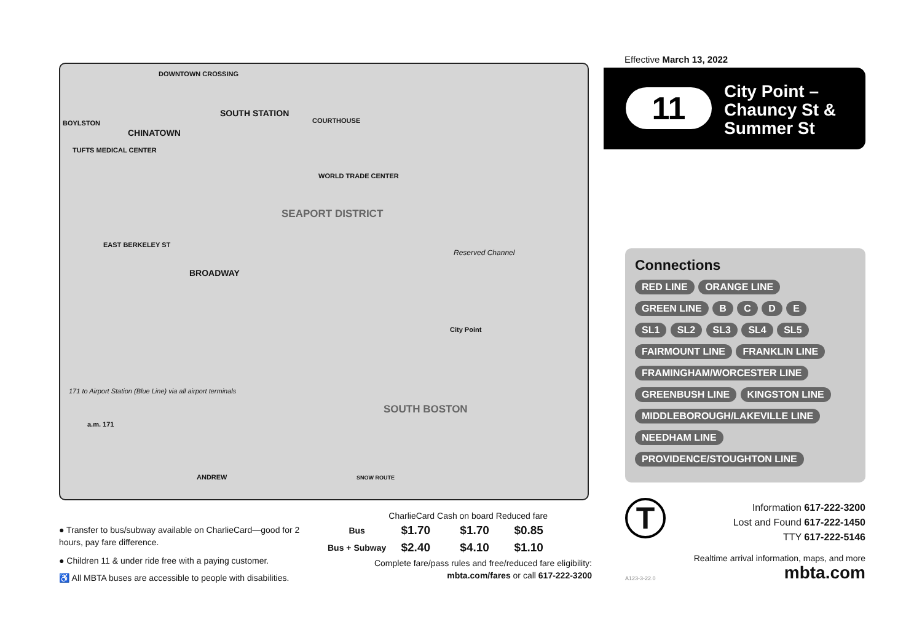DOWNTOWN CROSSING
SOUTH STATION
COURTHOUSE BOYLSTON
CHINATOWN
TUFTS MEDICAL CENTER
WORLD TRADE CENTER
SEAPORT DISTRICT
EAST BERKELEY ST
BROADWAY
Reserved Channel
City Point
SOUTH BOSTON
ANDREW SNOW ROUTE
171 to Airport Station (Blue Line) via all airport terminals
a.m. 171
Effective March 13, 2022
11
City Point –
Chauncy St &
Summer St
Connections
RED LINE ORANGE LINE
GREEN LINE B C D E
SL1 SL2 SL3 SL4 SL5
FAIRMOUNT LINE FRANKLIN LINE
FRAMINGHAM/WORCESTER LINE
GREENBUSH LINE KINGSTON LINE
MIDDLEBOROUGH/LAKEVILLE LINE
NEEDHAM LINE
PROVIDENCE/STOUGHTON LINE
T
Information 617-222-3200
Lost and Found 617-222-1450
TTY 617-222-5146
Realtime arrival information, maps, and more
mbta.com
A123-3-22.0
● Transfer to bus/subway available on CharlieCard—good for 2 hours, pay fare difference.
● Children 11 & under ride free with a paying customer.
♿ All MBTA buses are accessible to people with disabilities.
| | CharlieCard | Cash on board | Reduced fare |
| --- | --- | --- | --- |
| Bus | $1.70 | $1.70 | $0.85 |
| Bus + Subway | $2.40 | $4.10 | $1.10 |
Complete fare/pass rules and free/reduced fare eligibility:
mbta.com/fares or call 617-222-3200